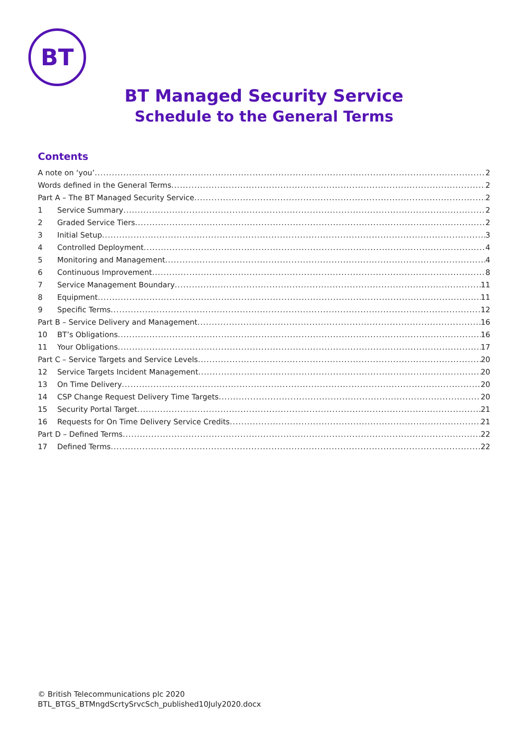BT
BT Managed Security Service
Schedule to the General Terms
Contents
A note on ‘you’ 2
Words defined in the General Terms 2
Part A – The BT Managed Security Service 2
1 Service Summary 2
2 Graded Service Tiers 2
3 Initial Setup 3
4 Controlled Deployment 4
5 Monitoring and Management 4
6 Continuous Improvement 8
7 Service Management Boundary 11
8 Equipment 11
9 Specific Terms 12
Part B – Service Delivery and Management 16
10 BT’s Obligations 16
11 Your Obligations 17
Part C – Service Targets and Service Levels 20
12 Service Targets Incident Management 20
13 On Time Delivery 20
14 CSP Change Request Delivery Time Targets 20
15 Security Portal Target 21
16 Requests for On Time Delivery Service Credits 21
Part D – Defined Terms 22
17 Defined Terms 22
© British Telecommunications plc 2020
BTL_BTGS_BTMngdScrtySrvcSch_published10July2020.docx